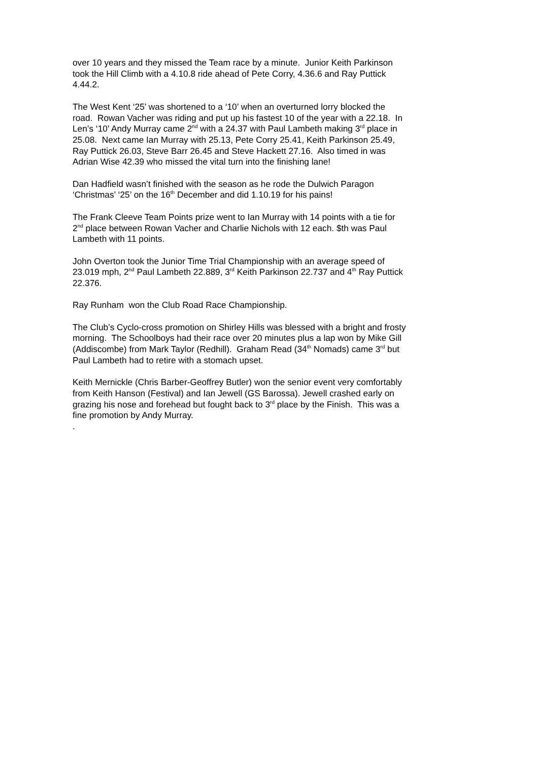over 10 years and they missed the Team race by a minute. Junior Keith Parkinson took the Hill Climb with a 4.10.8 ride ahead of Pete Corry, 4.36.6 and Ray Puttick 4.44.2.
The West Kent ‘25’ was shortened to a ‘10’ when an overturned lorry blocked the road. Rowan Vacher was riding and put up his fastest 10 of the year with a 22.18. In Len’s ‘10’ Andy Murray came 2<sup>nd</sup> with a 24.37 with Paul Lambeth making 3<sup>rd</sup> place in 25.08. Next came Ian Murray with 25.13, Pete Corry 25.41, Keith Parkinson 25.49, Ray Puttick 26.03, Steve Barr 26.45 and Steve Hackett 27.16. Also timed in was Adrian Wise 42.39 who missed the vital turn into the finishing lane!
Dan Hadfield wasn’t finished with the season as he rode the Dulwich Paragon ‘Christmas’ ‘25’ on the 16<sup>th</sup> December and did 1.10.19 for his pains!
The Frank Cleeve Team Points prize went to Ian Murray with 14 points with a tie for 2<sup>nd</sup> place between Rowan Vacher and Charlie Nichols with 12 each. $th was Paul Lambeth with 11 points.
John Overton took the Junior Time Trial Championship with an average speed of 23.019 mph, 2<sup>nd</sup> Paul Lambeth 22.889, 3<sup>rd</sup> Keith Parkinson 22.737 and 4<sup>th</sup> Ray Puttick 22.376.
Ray Runham won the Club Road Race Championship.
The Club’s Cyclo-cross promotion on Shirley Hills was blessed with a bright and frosty morning. The Schoolboys had their race over 20 minutes plus a lap won by Mike Gill (Addiscombe) from Mark Taylor (Redhill). Graham Read (34<sup>th</sup> Nomads) came 3<sup>rd</sup> but Paul Lambeth had to retire with a stomach upset.
Keith Mernickle (Chris Barber-Geoffrey Butler) won the senior event very comfortably from Keith Hanson (Festival) and Ian Jewell (GS Barossa). Jewell crashed early on grazing his nose and forehead but fought back to 3<sup>rd</sup> place by the Finish. This was a fine promotion by Andy Murray.
.